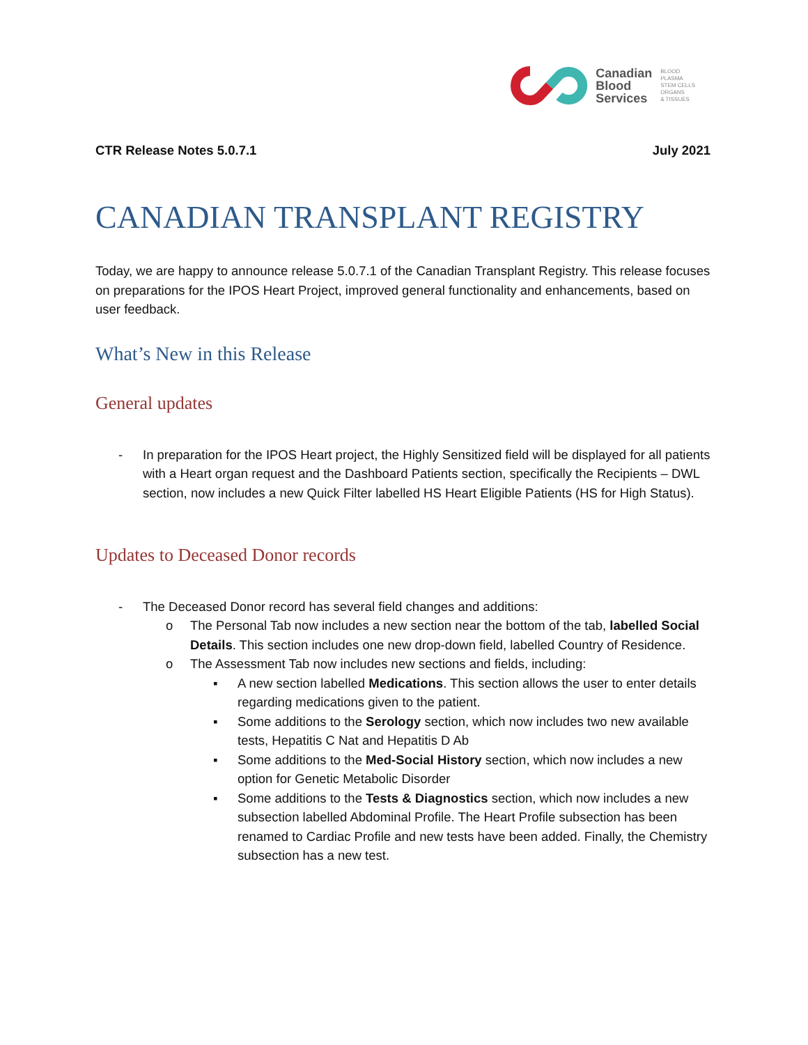Canadian
Blood
Services
BLOOD
PLASMA
STEM CELLS
ORGANS
& TISSUES
CTR Release Notes 5.0.7.1 July 2021
CANADIAN TRANSPLANT REGISTRY
Today, we are happy to announce release 5.0.7.1 of the Canadian Transplant Registry. This release focuses on preparations for the IPOS Heart Project, improved general functionality and enhancements, based on user feedback.
What’s New in this Release
General updates
- In preparation for the IPOS Heart project, the Highly Sensitized field will be displayed for all patients with a Heart organ request and the Dashboard Patients section, specifically the Recipients – DWL section, now includes a new Quick Filter labelled HS Heart Eligible Patients (HS for High Status).
Updates to Deceased Donor records
- The Deceased Donor record has several field changes and additions:
o The Personal Tab now includes a new section near the bottom of the tab, labelled Social Details. This section includes one new drop-down field, labelled Country of Residence.
o The Assessment Tab now includes new sections and fields, including:
▪ A new section labelled Medications. This section allows the user to enter details regarding medications given to the patient.
▪ Some additions to the Serology section, which now includes two new available tests, Hepatitis C Nat and Hepatitis D Ab
▪ Some additions to the Med-Social History section, which now includes a new option for Genetic Metabolic Disorder
▪ Some additions to the Tests & Diagnostics section, which now includes a new subsection labelled Abdominal Profile. The Heart Profile subsection has been renamed to Cardiac Profile and new tests have been added. Finally, the Chemistry subsection has a new test.